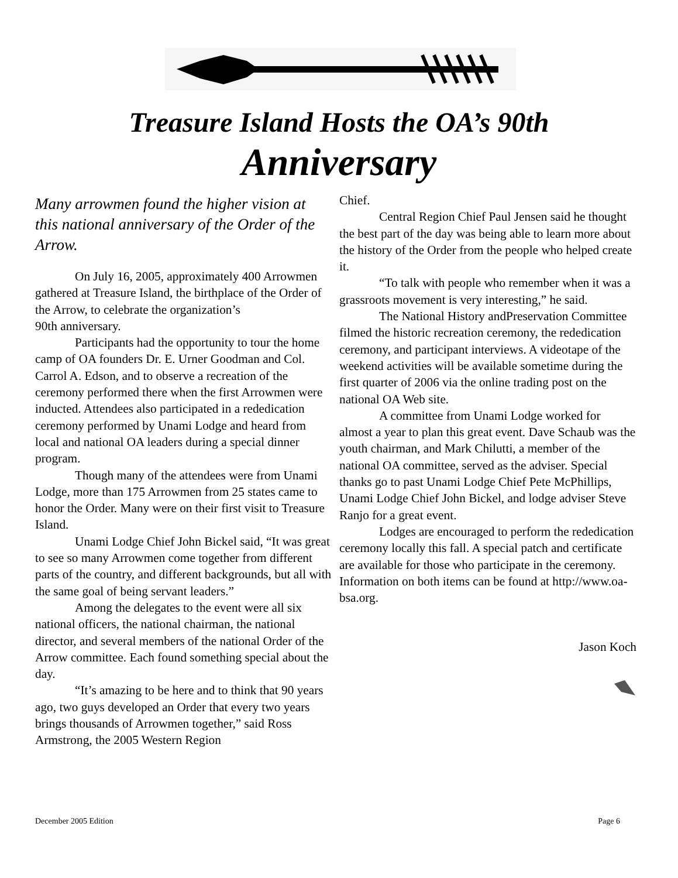Treasure Island Hosts the OA’s 90th
Anniversary
Many arrowmen found the higher vision at this national anniversary of the Order of the Arrow.
On July 16, 2005, approximately 400 Arrowmen gathered at Treasure Island, the birthplace of the Order of the Arrow, to celebrate the organization’s
90th anniversary.
Participants had the opportunity to tour the home camp of OA founders Dr. E. Urner Goodman and Col. Carrol A. Edson, and to observe a recreation of the ceremony performed there when the first Arrowmen were inducted. Attendees also participated in a rededication ceremony performed by Unami Lodge and heard from local and national OA leaders during a special dinner program.
Though many of the attendees were from Unami Lodge, more than 175 Arrowmen from 25 states came to honor the Order. Many were on their first visit to Treasure Island.
Unami Lodge Chief John Bickel said, “It was great to see so many Arrowmen come together from different parts of the country, and different backgrounds, but all with the same goal of being servant leaders.”
Among the delegates to the event were all six national officers, the national chairman, the national director, and several members of the national Order of the Arrow committee. Each found something special about the day.
“It’s amazing to be here and to think that 90 years ago, two guys developed an Order that every two years brings thousands of Arrowmen together,” said Ross Armstrong, the 2005 Western Region
Chief.
Central Region Chief Paul Jensen said he thought the best part of the day was being able to learn more about the history of the Order from the people who helped create it.
“To talk with people who remember when it was a grassroots movement is very interesting,” he said.
The National History andPreservation Committee filmed the historic recreation ceremony, the rededication ceremony, and participant interviews. A videotape of the weekend activities will be available sometime during the first quarter of 2006 via the online trading post on the national OA Web site.
A committee from Unami Lodge worked for almost a year to plan this great event. Dave Schaub was the youth chairman, and Mark Chilutti, a member of the national OA committee, served as the adviser. Special thanks go to past Unami Lodge Chief Pete McPhillips, Unami Lodge Chief John Bickel, and lodge adviser Steve Ranjo for a great event.
Lodges are encouraged to perform the rededication ceremony locally this fall. A special patch and certificate are available for those who participate in the ceremony. Information on both items can be found at http://www.oa-bsa.org.
Jason Koch
December 2005 Edition Page 6